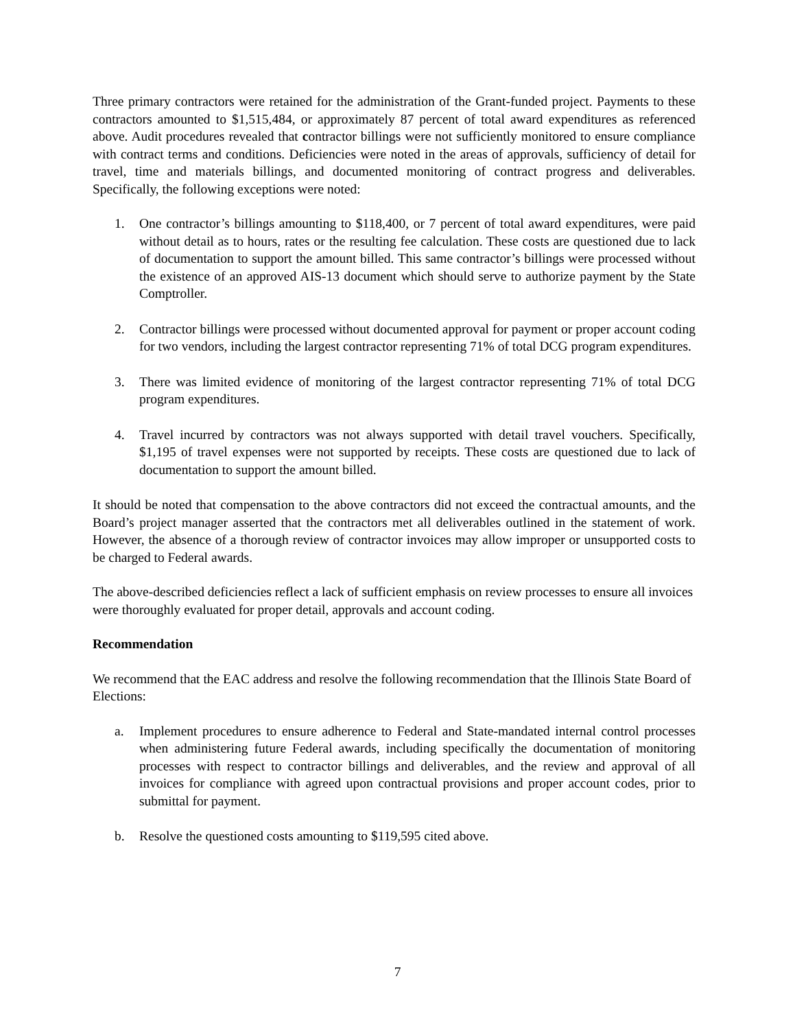Three primary contractors were retained for the administration of the Grant-funded project. Payments to these contractors amounted to $1,515,484, or approximately 87 percent of total award expenditures as referenced above. Audit procedures revealed that contractor billings were not sufficiently monitored to ensure compliance with contract terms and conditions. Deficiencies were noted in the areas of approvals, sufficiency of detail for travel, time and materials billings, and documented monitoring of contract progress and deliverables. Specifically, the following exceptions were noted:
1. One contractor’s billings amounting to $118,400, or 7 percent of total award expenditures, were paid without detail as to hours, rates or the resulting fee calculation. These costs are questioned due to lack of documentation to support the amount billed. This same contractor’s billings were processed without the existence of an approved AIS-13 document which should serve to authorize payment by the State Comptroller.
2. Contractor billings were processed without documented approval for payment or proper account coding for two vendors, including the largest contractor representing 71% of total DCG program expenditures.
3. There was limited evidence of monitoring of the largest contractor representing 71% of total DCG program expenditures.
4. Travel incurred by contractors was not always supported with detail travel vouchers. Specifically, $1,195 of travel expenses were not supported by receipts. These costs are questioned due to lack of documentation to support the amount billed.
It should be noted that compensation to the above contractors did not exceed the contractual amounts, and the Board’s project manager asserted that the contractors met all deliverables outlined in the statement of work. However, the absence of a thorough review of contractor invoices may allow improper or unsupported costs to be charged to Federal awards.
The above-described deficiencies reflect a lack of sufficient emphasis on review processes to ensure all invoices were thoroughly evaluated for proper detail, approvals and account coding.
Recommendation
We recommend that the EAC address and resolve the following recommendation that the Illinois State Board of Elections:
a. Implement procedures to ensure adherence to Federal and State-mandated internal control processes when administering future Federal awards, including specifically the documentation of monitoring processes with respect to contractor billings and deliverables, and the review and approval of all invoices for compliance with agreed upon contractual provisions and proper account codes, prior to submittal for payment.
b. Resolve the questioned costs amounting to $119,595 cited above.
7